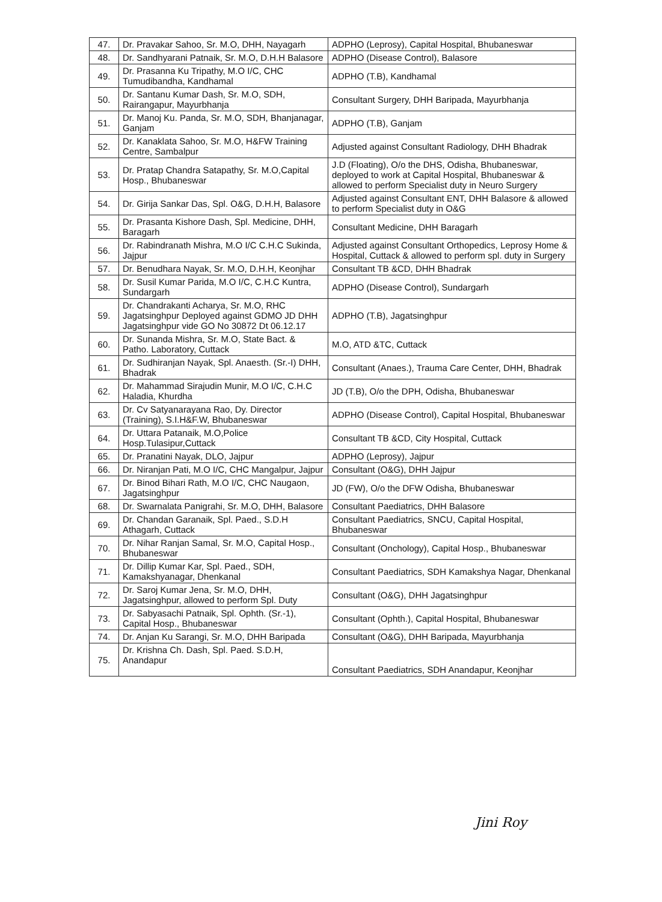| 47. | Dr. Pravakar Sahoo, Sr. M.O, DHH, Nayagarh | ADPHO (Leprosy), Capital Hospital, Bhubaneswar |
| 48. | Dr. Sandhyarani Patnaik, Sr. M.O, D.H.H Balasore | ADPHO (Disease Control), Balasore |
| 49. | Dr. Prasanna Ku Tripathy, M.O I/C, CHC Tumudibandha, Kandhamal | ADPHO (T.B), Kandhamal |
| 50. | Dr. Santanu Kumar Dash, Sr. M.O, SDH, Rairangapur, Mayurbhanja | Consultant Surgery, DHH Baripada, Mayurbhanja |
| 51. | Dr. Manoj Ku. Panda, Sr. M.O, SDH, Bhanjanagar, Ganjam | ADPHO (T.B), Ganjam |
| 52. | Dr. Kanaklata Sahoo, Sr. M.O, H&FW Training Centre, Sambalpur | Adjusted against Consultant Radiology, DHH Bhadrak |
| 53. | Dr. Pratap Chandra Satapathy, Sr. M.O,Capital Hosp., Bhubaneswar | J.D (Floating), O/o the DHS, Odisha, Bhubaneswar, deployed to work at Capital Hospital, Bhubaneswar & allowed to perform Specialist duty in Neuro Surgery |
| 54. | Dr. Girija Sankar Das, Spl. O&G, D.H.H, Balasore | Adjusted against Consultant ENT, DHH Balasore & allowed to perform Specialist duty in O&G |
| 55. | Dr. Prasanta Kishore Dash, Spl. Medicine, DHH, Baragarh | Consultant Medicine, DHH Baragarh |
| 56. | Dr. Rabindranath Mishra, M.O I/C C.H.C Sukinda, Jajpur | Adjusted against Consultant Orthopedics, Leprosy Home & Hospital, Cuttack & allowed to perform spl. duty in Surgery |
| 57. | Dr. Benudhara Nayak, Sr. M.O, D.H.H, Keonjhar | Consultant TB &CD, DHH Bhadrak |
| 58. | Dr. Susil Kumar Parida, M.O I/C, C.H.C Kuntra, Sundargarh | ADPHO (Disease Control), Sundargarh |
| 59. | Dr. Chandrakanti Acharya, Sr. M.O, RHC Jagatsinghpur Deployed against GDMO JD DHH Jagatsinghpur vide GO No 30872 Dt 06.12.17 | ADPHO (T.B), Jagatsinghpur |
| 60. | Dr. Sunanda Mishra, Sr. M.O, State Bact. & Patho. Laboratory, Cuttack | M.O, ATD &TC, Cuttack |
| 61. | Dr. Sudhiranjan Nayak, Spl. Anaesth. (Sr.-I) DHH, Bhadrak | Consultant (Anaes.), Trauma Care Center, DHH, Bhadrak |
| 62. | Dr. Mahammad Sirajudin Munir, M.O I/C, C.H.C Haladia, Khurdha | JD (T.B), O/o the DPH, Odisha, Bhubaneswar |
| 63. | Dr. Cv Satyanarayana Rao, Dy. Director (Training), S.I.H&F.W, Bhubaneswar | ADPHO (Disease Control), Capital Hospital, Bhubaneswar |
| 64. | Dr. Uttara Patanaik, M.O,Police Hosp.Tulasipur,Cuttack | Consultant TB &CD, City Hospital, Cuttack |
| 65. | Dr. Pranatini Nayak, DLO, Jajpur | ADPHO (Leprosy), Jajpur |
| 66. | Dr. Niranjan Pati, M.O I/C, CHC Mangalpur, Jajpur | Consultant (O&G), DHH Jajpur |
| 67. | Dr. Binod Bihari Rath, M.O I/C, CHC Naugaon, Jagatsinghpur | JD (FW), O/o the DFW Odisha, Bhubaneswar |
| 68. | Dr. Swarnalata Panigrahi, Sr. M.O, DHH, Balasore | Consultant Paediatrics, DHH Balasore |
| 69. | Dr. Chandan Garanaik, Spl. Paed., S.D.H Athagarh, Cuttack | Consultant Paediatrics, SNCU, Capital Hospital, Bhubaneswar |
| 70. | Dr. Nihar Ranjan Samal, Sr. M.O, Capital Hosp., Bhubaneswar | Consultant (Onchology), Capital Hosp., Bhubaneswar |
| 71. | Dr. Dillip Kumar Kar, Spl. Paed., SDH, Kamakshyanagar, Dhenkanal | Consultant Paediatrics, SDH Kamakshya Nagar, Dhenkanal |
| 72. | Dr. Saroj Kumar Jena, Sr. M.O, DHH, Jagatsinghpur, allowed to perform Spl. Duty | Consultant (O&G), DHH Jagatsinghpur |
| 73. | Dr. Sabyasachi Patnaik, Spl. Ophth. (Sr.-1), Capital Hosp., Bhubaneswar | Consultant (Ophth.), Capital Hospital, Bhubaneswar |
| 74. | Dr. Anjan Ku Sarangi, Sr. M.O, DHH Baripada | Consultant (O&G), DHH Baripada, Mayurbhanja |
| 75. | Dr. Krishna Ch. Dash, Spl. Paed. S.D.H, Anandapur | Consultant Paediatrics, SDH Anandapur, Keonjhar |
Jini Roy